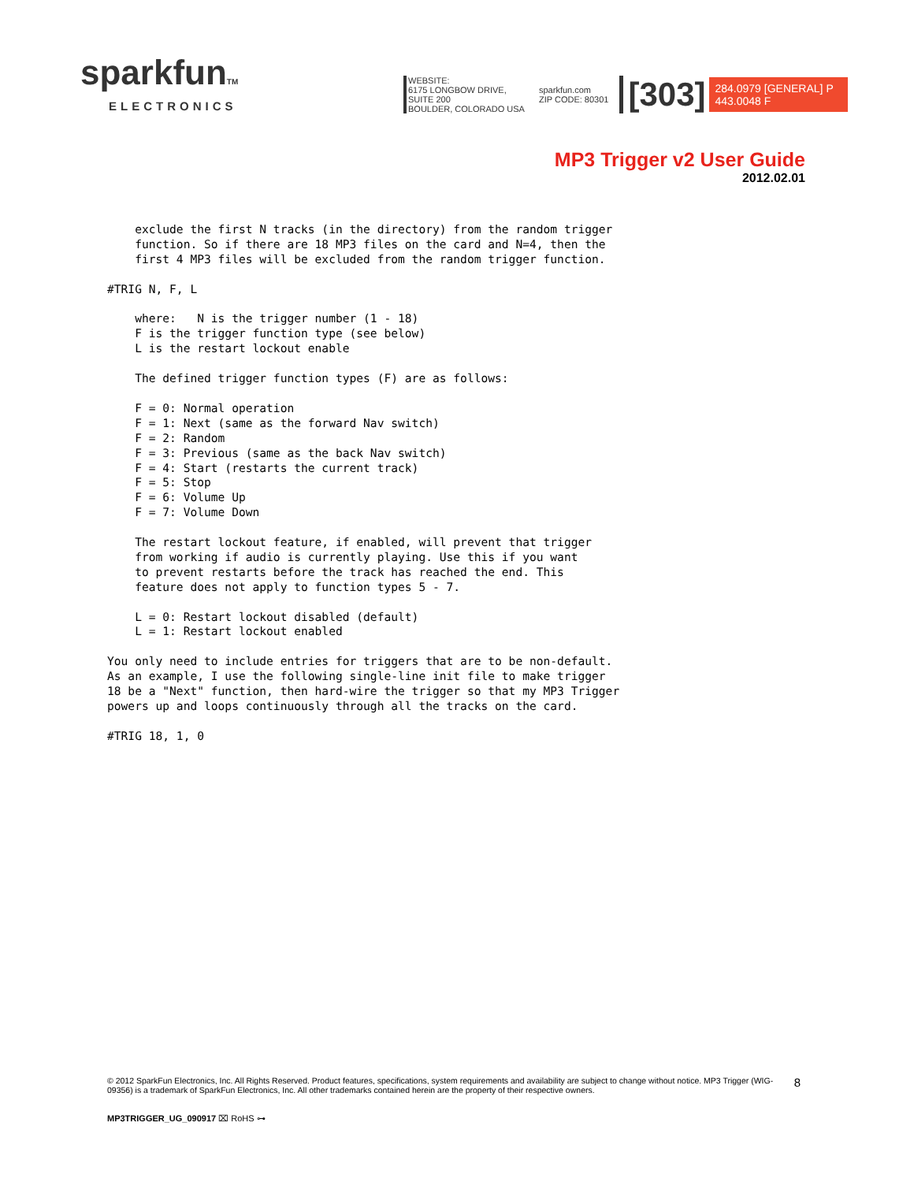sparkfunTM
ELECTRONICS
WEBSITE:
6175 LONGBOW DRIVE, SUITE 200
BOULDER, COLORADO USA
sparkfun.com
ZIP CODE: 80301
[303]
284.0979 [GENERAL] P
443.0048 F
MP3 Trigger v2 User Guide
2012.02.01
    exclude the first N tracks (in the directory) from the random trigger
    function. So if there are 18 MP3 files on the card and N=4, then the
    first 4 MP3 files will be excluded from the random trigger function.

#TRIG N, F, L

    where:   N is the trigger number (1 - 18)
    F is the trigger function type (see below)
    L is the restart lockout enable

    The defined trigger function types (F) are as follows:

    F = 0: Normal operation
    F = 1: Next (same as the forward Nav switch)
    F = 2: Random
    F = 3: Previous (same as the back Nav switch)
    F = 4: Start (restarts the current track)
    F = 5: Stop
    F = 6: Volume Up
    F = 7: Volume Down

    The restart lockout feature, if enabled, will prevent that trigger
    from working if audio is currently playing. Use this if you want
    to prevent restarts before the track has reached the end. This
    feature does not apply to function types 5 - 7.

    L = 0: Restart lockout disabled (default)
    L = 1: Restart lockout enabled

You only need to include entries for triggers that are to be non-default.
As an example, I use the following single-line init file to make trigger
18 be a "Next" function, then hard-wire the trigger so that my MP3 Trigger
powers up and loops continuously through all the tracks on the card.

#TRIG 18, 1, 0
© 2012 SparkFun Electronics, Inc. All Rights Reserved. Product features, specifications, system requirements and availability are subject to change without notice. MP3 Trigger (WIG-09356) is a trademark of SparkFun Electronics, Inc. All other trademarks contained herein are the property of their respective owners.
8
MP3TRIGGER_UG_090917 ⌧ RoHS ⊶